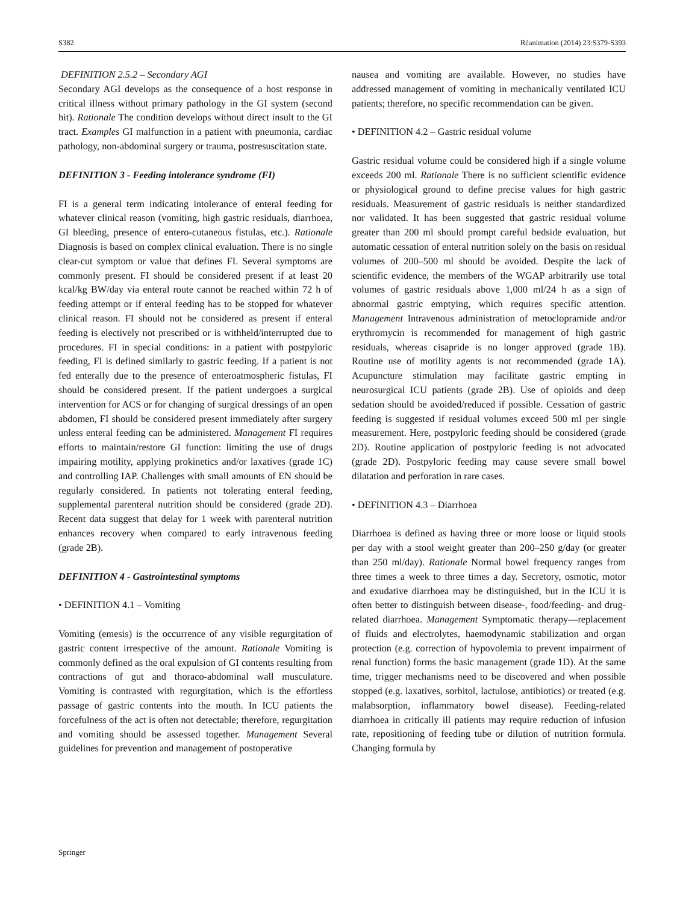S382 Réanimation (2014) 23:S379-S393
DEFINITION 2.5.2 – Secondary AGI
Secondary AGI develops as the consequence of a host response in critical illness without primary pathology in the GI system (second hit). Rationale The condition develops without direct insult to the GI tract. Examples GI malfunction in a patient with pneumonia, cardiac pathology, non-abdominal surgery or trauma, postresuscitation state.
DEFINITION 3 - Feeding intolerance syndrome (FI)
FI is a general term indicating intolerance of enteral feeding for whatever clinical reason (vomiting, high gastric residuals, diarrhoea, GI bleeding, presence of entero-cutaneous fistulas, etc.). Rationale Diagnosis is based on complex clinical evaluation. There is no single clear-cut symptom or value that defines FI. Several symptoms are commonly present. FI should be considered present if at least 20 kcal/kg BW/day via enteral route cannot be reached within 72 h of feeding attempt or if enteral feeding has to be stopped for whatever clinical reason. FI should not be considered as present if enteral feeding is electively not prescribed or is withheld/interrupted due to procedures. FI in special conditions: in a patient with postpyloric feeding, FI is defined similarly to gastric feeding. If a patient is not fed enterally due to the presence of enteroatmospheric fistulas, FI should be considered present. If the patient undergoes a surgical intervention for ACS or for changing of surgical dressings of an open abdomen, FI should be considered present immediately after surgery unless enteral feeding can be administered. Management FI requires efforts to maintain/restore GI function: limiting the use of drugs impairing motility, applying prokinetics and/or laxatives (grade 1C) and controlling IAP. Challenges with small amounts of EN should be regularly considered. In patients not tolerating enteral feeding, supplemental parenteral nutrition should be considered (grade 2D). Recent data suggest that delay for 1 week with parenteral nutrition enhances recovery when compared to early intravenous feeding (grade 2B).
DEFINITION 4 - Gastrointestinal symptoms
• DEFINITION 4.1 – Vomiting
Vomiting (emesis) is the occurrence of any visible regurgitation of gastric content irrespective of the amount. Rationale Vomiting is commonly defined as the oral expulsion of GI contents resulting from contractions of gut and thoraco-abdominal wall musculature. Vomiting is contrasted with regurgitation, which is the effortless passage of gastric contents into the mouth. In ICU patients the forcefulness of the act is often not detectable; therefore, regurgitation and vomiting should be assessed together. Management Several guidelines for prevention and management of postoperative
nausea and vomiting are available. However, no studies have addressed management of vomiting in mechanically ventilated ICU patients; therefore, no specific recommendation can be given.
• DEFINITION 4.2 – Gastric residual volume
Gastric residual volume could be considered high if a single volume exceeds 200 ml. Rationale There is no sufficient scientific evidence or physiological ground to define precise values for high gastric residuals. Measurement of gastric residuals is neither standardized nor validated. It has been suggested that gastric residual volume greater than 200 ml should prompt careful bedside evaluation, but automatic cessation of enteral nutrition solely on the basis on residual volumes of 200–500 ml should be avoided. Despite the lack of scientific evidence, the members of the WGAP arbitrarily use total volumes of gastric residuals above 1,000 ml/24 h as a sign of abnormal gastric emptying, which requires specific attention. Management Intravenous administration of metoclopramide and/or erythromycin is recommended for management of high gastric residuals, whereas cisapride is no longer approved (grade 1B). Routine use of motility agents is not recommended (grade 1A). Acupuncture stimulation may facilitate gastric empting in neurosurgical ICU patients (grade 2B). Use of opioids and deep sedation should be avoided/reduced if possible. Cessation of gastric feeding is suggested if residual volumes exceed 500 ml per single measurement. Here, postpyloric feeding should be considered (grade 2D). Routine application of postpyloric feeding is not advocated (grade 2D). Postpyloric feeding may cause severe small bowel dilatation and perforation in rare cases.
• DEFINITION 4.3 – Diarrhoea
Diarrhoea is defined as having three or more loose or liquid stools per day with a stool weight greater than 200–250 g/day (or greater than 250 ml/day). Rationale Normal bowel frequency ranges from three times a week to three times a day. Secretory, osmotic, motor and exudative diarrhoea may be distinguished, but in the ICU it is often better to distinguish between disease-, food/feeding- and drug-related diarrhoea. Management Symptomatic therapy—replacement of fluids and electrolytes, haemodynamic stabilization and organ protection (e.g. correction of hypovolemia to prevent impairment of renal function) forms the basic management (grade 1D). At the same time, trigger mechanisms need to be discovered and when possible stopped (e.g. laxatives, sorbitol, lactulose, antibiotics) or treated (e.g. malabsorption, inflammatory bowel disease). Feeding-related diarrhoea in critically ill patients may require reduction of infusion rate, repositioning of feeding tube or dilution of nutrition formula. Changing formula by
Springer